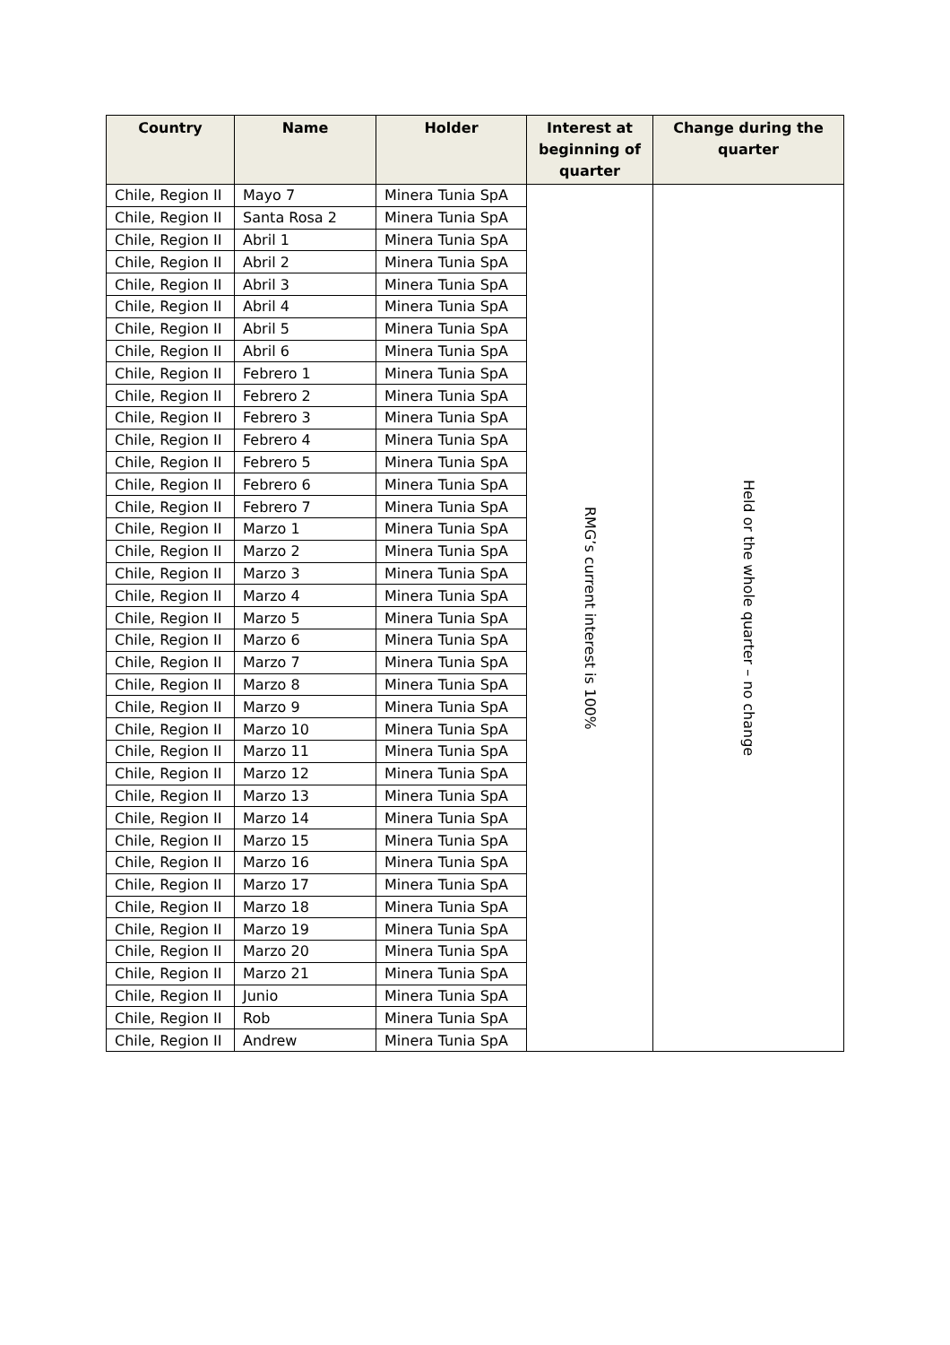| Country | Name | Holder | Interest at beginning of quarter | Change during the quarter |
| --- | --- | --- | --- | --- |
| Chile, Region II | Mayo 7 | Minera Tunia SpA | RMG’s current interest is 100% | Held or the whole quarter – no change |
| Chile, Region II | Santa Rosa 2 | Minera Tunia SpA | | |
| Chile, Region II | Abril 1 | Minera Tunia SpA | | |
| Chile, Region II | Abril 2 | Minera Tunia SpA | | |
| Chile, Region II | Abril 3 | Minera Tunia SpA | | |
| Chile, Region II | Abril 4 | Minera Tunia SpA | | |
| Chile, Region II | Abril 5 | Minera Tunia SpA | | |
| Chile, Region II | Abril 6 | Minera Tunia SpA | | |
| Chile, Region II | Febrero 1 | Minera Tunia SpA | | |
| Chile, Region II | Febrero 2 | Minera Tunia SpA | | |
| Chile, Region II | Febrero 3 | Minera Tunia SpA | | |
| Chile, Region II | Febrero 4 | Minera Tunia SpA | | |
| Chile, Region II | Febrero 5 | Minera Tunia SpA | | |
| Chile, Region II | Febrero 6 | Minera Tunia SpA | | |
| Chile, Region II | Febrero 7 | Minera Tunia SpA | | |
| Chile, Region II | Marzo 1 | Minera Tunia SpA | | |
| Chile, Region II | Marzo 2 | Minera Tunia SpA | | |
| Chile, Region II | Marzo 3 | Minera Tunia SpA | | |
| Chile, Region II | Marzo 4 | Minera Tunia SpA | | |
| Chile, Region II | Marzo 5 | Minera Tunia SpA | | |
| Chile, Region II | Marzo 6 | Minera Tunia SpA | | |
| Chile, Region II | Marzo 7 | Minera Tunia SpA | | |
| Chile, Region II | Marzo 8 | Minera Tunia SpA | | |
| Chile, Region II | Marzo 9 | Minera Tunia SpA | | |
| Chile, Region II | Marzo 10 | Minera Tunia SpA | | |
| Chile, Region II | Marzo 11 | Minera Tunia SpA | | |
| Chile, Region II | Marzo 12 | Minera Tunia SpA | | |
| Chile, Region II | Marzo 13 | Minera Tunia SpA | | |
| Chile, Region II | Marzo 14 | Minera Tunia SpA | | |
| Chile, Region II | Marzo 15 | Minera Tunia SpA | | |
| Chile, Region II | Marzo 16 | Minera Tunia SpA | | |
| Chile, Region II | Marzo 17 | Minera Tunia SpA | | |
| Chile, Region II | Marzo 18 | Minera Tunia SpA | | |
| Chile, Region II | Marzo 19 | Minera Tunia SpA | | |
| Chile, Region II | Marzo 20 | Minera Tunia SpA | | |
| Chile, Region II | Marzo 21 | Minera Tunia SpA | | |
| Chile, Region II | Junio | Minera Tunia SpA | | |
| Chile, Region II | Rob | Minera Tunia SpA | | |
| Chile, Region II | Andrew | Minera Tunia SpA | | |